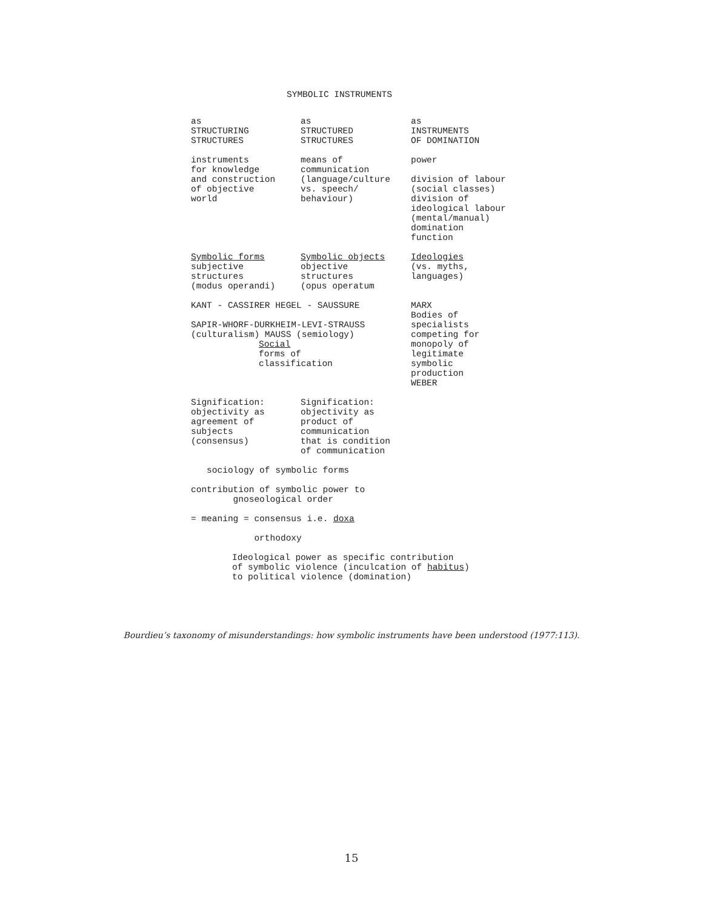SYMBOLIC INSTRUMENTS
as
STRUCTURING
STRUCTURES
as
STRUCTURED
STRUCTURES
as
INSTRUMENTS
OF DOMINATION
instruments
for knowledge
and construction
of objective
world
means of
communication
(language/culture
vs. speech/
behaviour)
power
division of labour
(social classes)
division of
ideological labour
(mental/manual)
domination
function
Symbolic forms
subjective
structures
(modus operandi)
Symbolic objects
objective
structures
(opus operatum
Ideologies
(vs. myths,
languages)
KANT - CASSIRER HEGEL - SAUSSURE
SAPIR-WHORF-DURKHEIM-LEVI-STRAUSS
(culturalism) MAUSS (semiology)
Social
forms of
classification
MARX
Bodies of
specialists
competing for
monopoly of
legitimate
symbolic
production
WEBER
Signification:
objectivity as
agreement of
subjects
(consensus)
Signification:
objectivity as
product of
communication
that is condition
of communication
sociology of symbolic forms
contribution of symbolic power to gnoseological order
= meaning = consensus i.e. doxa
orthodoxy
Ideological power as specific contribution of symbolic violence (inculcation of habitus) to political violence (domination)
Bourdieu’s taxonomy of misunderstandings: how symbolic instruments have been understood (1977:113).
15